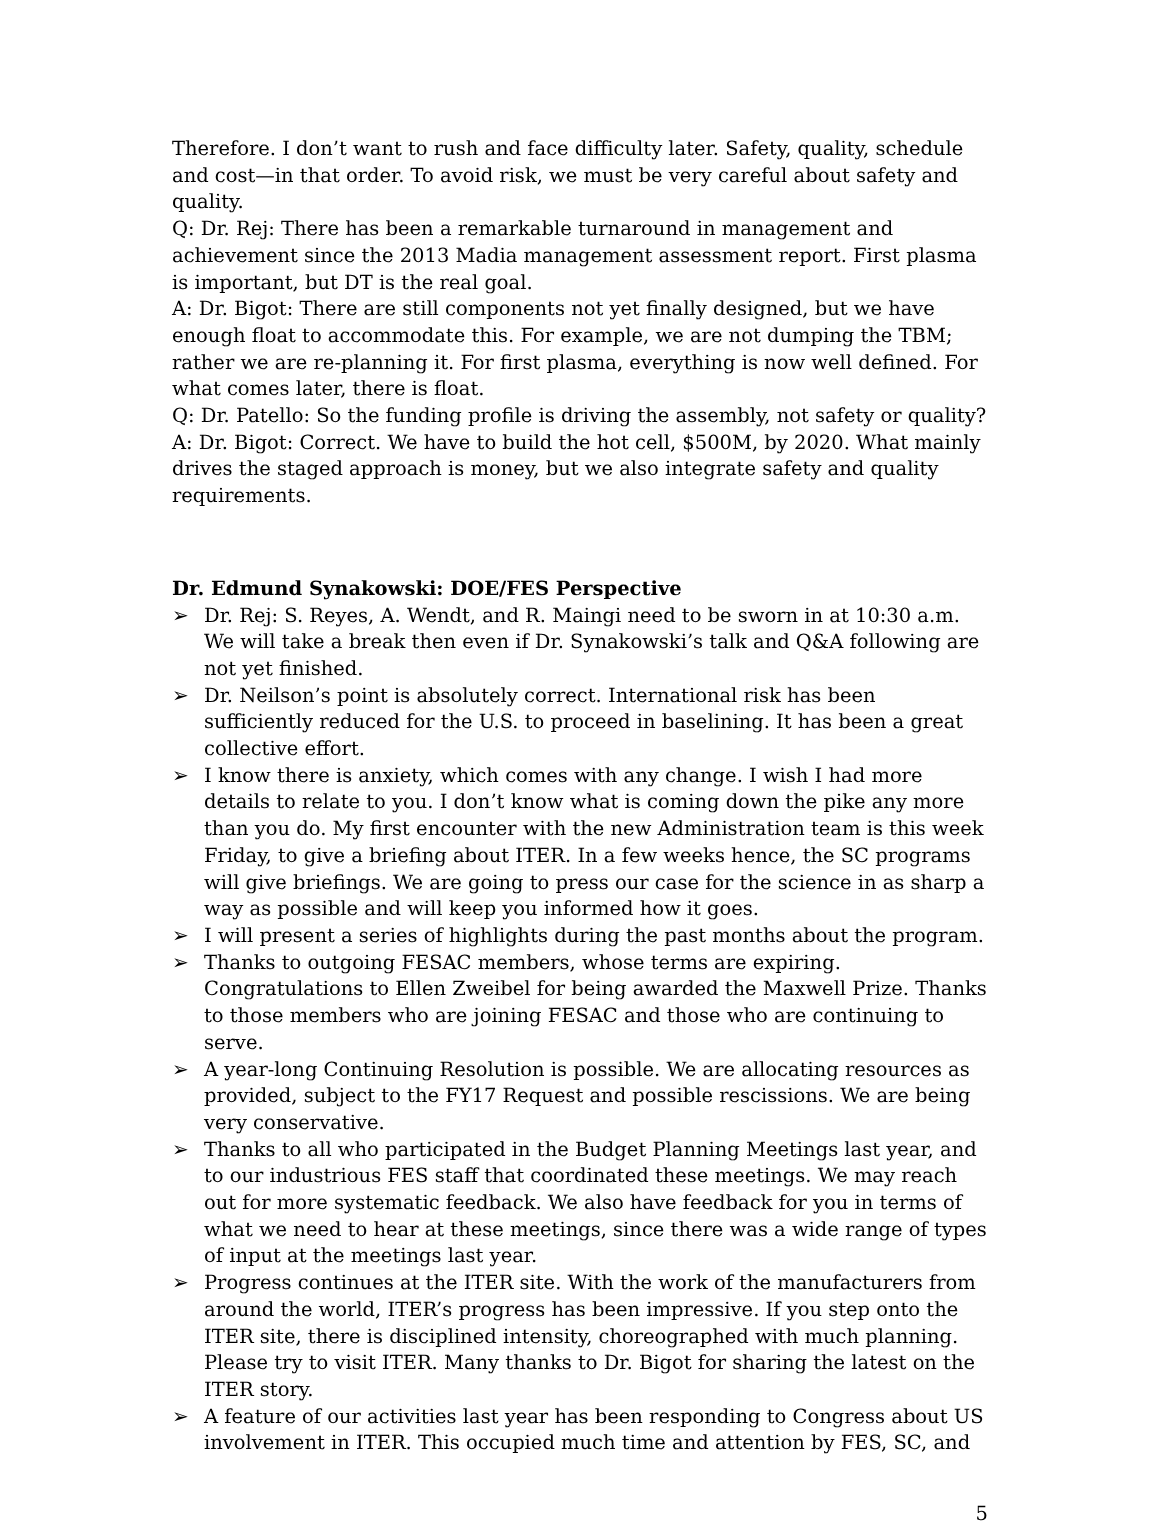Therefore. I don’t want to rush and face difficulty later. Safety, quality, schedule and cost—in that order. To avoid risk, we must be very careful about safety and quality.
Q: Dr. Rej: There has been a remarkable turnaround in management and achievement since the 2013 Madia management assessment report. First plasma is important, but DT is the real goal.
A: Dr. Bigot: There are still components not yet finally designed, but we have enough float to accommodate this. For example, we are not dumping the TBM; rather we are re-planning it. For first plasma, everything is now well defined. For what comes later, there is float.
Q: Dr. Patello: So the funding profile is driving the assembly, not safety or quality?
A: Dr. Bigot: Correct. We have to build the hot cell, $500M, by 2020. What mainly drives the staged approach is money, but we also integrate safety and quality requirements.
Dr. Edmund Synakowski: DOE/FES Perspective
➢ Dr. Rej: S. Reyes, A. Wendt, and R. Maingi need to be sworn in at 10:30 a.m. We will take a break then even if Dr. Synakowski’s talk and Q&A following are not yet finished.
➢ Dr. Neilson’s point is absolutely correct. International risk has been sufficiently reduced for the U.S. to proceed in baselining. It has been a great collective effort.
➢ I know there is anxiety, which comes with any change. I wish I had more details to relate to you. I don’t know what is coming down the pike any more than you do. My first encounter with the new Administration team is this week Friday, to give a briefing about ITER. In a few weeks hence, the SC programs will give briefings. We are going to press our case for the science in as sharp a way as possible and will keep you informed how it goes.
➢ I will present a series of highlights during the past months about the program.
➢ Thanks to outgoing FESAC members, whose terms are expiring. Congratulations to Ellen Zweibel for being awarded the Maxwell Prize. Thanks to those members who are joining FESAC and those who are continuing to serve.
➢ A year-long Continuing Resolution is possible. We are allocating resources as provided, subject to the FY17 Request and possible rescissions. We are being very conservative.
➢ Thanks to all who participated in the Budget Planning Meetings last year, and to our industrious FES staff that coordinated these meetings. We may reach out for more systematic feedback. We also have feedback for you in terms of what we need to hear at these meetings, since there was a wide range of types of input at the meetings last year.
➢ Progress continues at the ITER site. With the work of the manufacturers from around the world, ITER’s progress has been impressive. If you step onto the ITER site, there is disciplined intensity, choreographed with much planning. Please try to visit ITER. Many thanks to Dr. Bigot for sharing the latest on the ITER story.
➢ A feature of our activities last year has been responding to Congress about US involvement in ITER. This occupied much time and attention by FES, SC, and
5